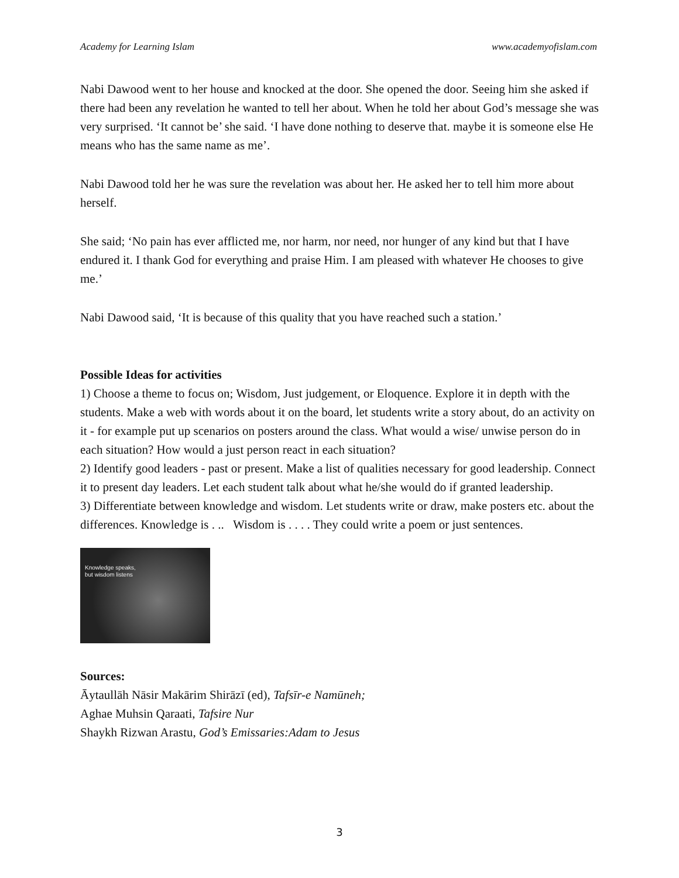Academy for Learning Islam www.academyofislam.com
Nabi Dawood went to her house and knocked at the door. She opened the door. Seeing him she asked if there had been any revelation he wanted to tell her about. When he told her about God’s message she was very surprised. ‘It cannot be’ she said. ‘I have done nothing to deserve that. maybe it is someone else He means who has the same name as me’.
Nabi Dawood told her he was sure the revelation was about her. He asked her to tell him more about herself.
She said; ‘No pain has ever afflicted me, nor harm, nor need, nor hunger of any kind but that I have endured it. I thank God for everything and praise Him. I am pleased with whatever He chooses to give me.’
Nabi Dawood said, ‘It is because of this quality that you have reached such a station.’
Possible Ideas for activities
1) Choose a theme to focus on; Wisdom, Just judgement, or Eloquence. Explore it in depth with the students. Make a web with words about it on the board, let students write a story about, do an activity on it - for example put up scenarios on posters around the class. What would a wise/ unwise person do in each situation? How would a just person react in each situation?
2) Identify good leaders - past or present. Make a list of qualities necessary for good leadership. Connect it to present day leaders. Let each student talk about what he/she would do if granted leadership.
3) Differentiate between knowledge and wisdom. Let students write or draw, make posters etc. about the differences. Knowledge is . .. Wisdom is . . . . They could write a poem or just sentences.
Knowledge speaks,
but wisdom listens
Sources:
Āytaullāh Nāsir Makārim Shirāzī (ed), Tafsīr-e Namūneh;
Aghae Muhsin Qaraati, Tafsire Nur
Shaykh Rizwan Arastu, God’s Emissaries:Adam to Jesus
3